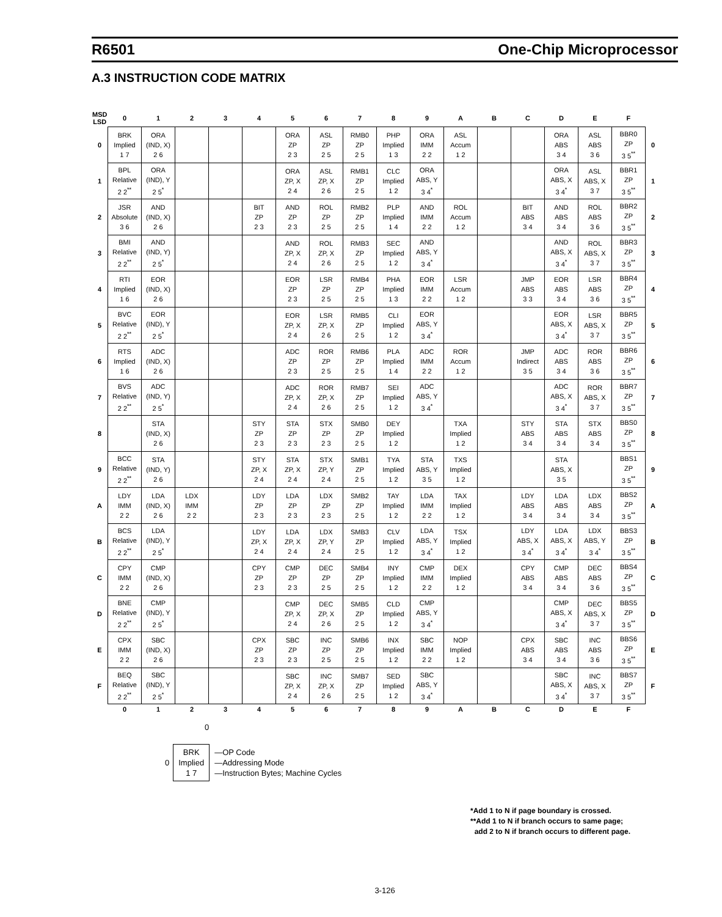R6501 One-Chip Microprocessor
A.3 INSTRUCTION CODE MATRIX
| MSD LSD | 0 | 1 | 2 | 3 | 4 | 5 | 6 | 7 | 8 | 9 | A | B | C | D | E | F | |
| --- | --- | --- | --- | --- | --- | --- | --- | --- | --- | --- | --- | --- | --- | --- | --- | --- | --- |
| 0 | BRK Implied 1 7 | ORA (IND, X) 2 6 | | | | ORA ZP 2 3 | ASL ZP 2 5 | RMB0 ZP 2 5 | PHP Implied 1 3 | ORA IMM 2 2 | ASL Accum 1 2 | | | ORA ABS 3 4 | ASL ABS 3 6 | BBR0 ZP 3 5<sup>**</sup> | 0 |
| 1 | BPL Relative 2 2<sup>**</sup> | ORA (IND), Y 2 5<sup>*</sup> | | | | ORA ZP, X 2 4 | ASL ZP, X 2 6 | RMB1 ZP 2 5 | CLC Implied 1 2 | ORA ABS, Y 3 4<sup>*</sup> | | | | ORA ABS, X 3 4<sup>*</sup> | ASL ABS, X 3 7 | BBR1 ZP 3 5<sup>**</sup> | 1 |
| 2 | JSR Absolute 3 6 | AND (IND, X) 2 6 | | | BIT ZP 2 3 | AND ZP 2 3 | ROL ZP 2 5 | RMB2 ZP 2 5 | PLP Implied 1 4 | AND IMM 2 2 | ROL Accum 1 2 | | BIT ABS 3 4 | AND ABS 3 4 | ROL ABS 3 6 | BBR2 ZP 3 5<sup>**</sup> | 2 |
| 3 | BMI Relative 2 2<sup>**</sup> | AND (IND, Y) 2 5<sup>*</sup> | | | | AND ZP, X 2 4 | ROL ZP, X 2 6 | RMB3 ZP 2 5 | SEC Implied 1 2 | AND ABS, Y 3 4<sup>*</sup> | | | | AND ABS, X 3 4<sup>*</sup> | ROL ABS, X 3 7 | BBR3 ZP 3 5<sup>**</sup> | 3 |
| 4 | RTI Implied 1 6 | EOR (IND, X) 2 6 | | | | EOR ZP 2 3 | LSR ZP 2 5 | RMB4 ZP 2 5 | PHA Implied 1 3 | EOR IMM 2 2 | LSR Accum 1 2 | | JMP ABS 3 3 | EOR ABS 3 4 | LSR ABS 3 6 | BBR4 ZP 3 5<sup>**</sup> | 4 |
| 5 | BVC Relative 2 2<sup>**</sup> | EOR (IND), Y 2 5<sup>*</sup> | | | | EOR ZP, X 2 4 | LSR ZP, X 2 6 | RMB5 ZP 2 5 | CLI Implied 1 2 | EOR ABS, Y 3 4<sup>*</sup> | | | | EOR ABS, X 3 4<sup>*</sup> | LSR ABS, X 3 7 | BBR5 ZP 3 5<sup>**</sup> | 5 |
| 6 | RTS Implied 1 6 | ADC (IND, X) 2 6 | | | | ADC ZP 2 3 | ROR ZP 2 5 | RMB6 ZP 2 5 | PLA Implied 1 4 | ADC IMM 2 2 | ROR Accum 1 2 | | JMP Indirect 3 5 | ADC ABS 3 4 | ROR ABS 3 6 | BBR6 ZP 3 5<sup>**</sup> | 6 |
| 7 | BVS Relative 2 2<sup>**</sup> | ADC (IND, Y) 2 5<sup>*</sup> | | | | ADC ZP, X 2 4 | ROR ZP, X 2 6 | RMB7 ZP 2 5 | SEI Implied 1 2 | ADC ABS, Y 3 4<sup>*</sup> | | | | ADC ABS, X 3 4<sup>*</sup> | ROR ABS, X 3 7 | BBR7 ZP 3 5<sup>**</sup> | 7 |
| 8 | | STA (IND, X) 2 6 | | | STY ZP 2 3 | STA ZP 2 3 | STX ZP 2 3 | SMB0 ZP 2 5 | DEY Implied 1 2 | | TXA Implied 1 2 | | STY ABS 3 4 | STA ABS 3 4 | STX ABS 3 4 | BBS0 ZP 3 5<sup>**</sup> | 8 |
| 9 | BCC Relative 2 2<sup>**</sup> | STA (IND, Y) 2 6 | | | STY ZP, X 2 4 | STA ZP, X 2 4 | STX ZP, Y 2 4 | SMB1 ZP 2 5 | TYA Implied 1 2 | STA ABS, Y 3 5 | TXS Implied 1 2 | | | STA ABS, X 3 5 | | BBS1 ZP 3 5<sup>**</sup> | 9 |
| A | LDY IMM 2 2 | LDA (IND, X) 2 6 | LDX IMM 2 2 | | LDY ZP 2 3 | LDA ZP 2 3 | LDX ZP 2 3 | SMB2 ZP 2 5 | TAY Implied 1 2 | LDA IMM 2 2 | TAX Implied 1 2 | | LDY ABS 3 4 | LDA ABS 3 4 | LDX ABS 3 4 | BBS2 ZP 3 5<sup>**</sup> | A |
| B | BCS Relative 2 2<sup>**</sup> | LDA (IND), Y 2 5<sup>*</sup> | | | LDY ZP, X 2 4 | LDA ZP, X 2 4 | LDX ZP, Y 2 4 | SMB3 ZP 2 5 | CLV Implied 1 2 | LDA ABS, Y 3 4<sup>*</sup> | TSX Implied 1 2 | | LDY ABS, X 3 4<sup>*</sup> | LDA ABS, X 3 4<sup>*</sup> | LDX ABS, Y 3 4<sup>*</sup> | BBS3 ZP 3 5<sup>**</sup> | B |
| C | CPY IMM 2 2 | CMP (IND, X) 2 6 | | | CPY ZP 2 3 | CMP ZP 2 3 | DEC ZP 2 5 | SMB4 ZP 2 5 | INY Implied 1 2 | CMP IMM 2 2 | DEX Implied 1 2 | | CPY ABS 3 4 | CMP ABS 3 4 | DEC ABS 3 6 | BBS4 ZP 3 5<sup>**</sup> | C |
| D | BNE Relative 2 2<sup>**</sup> | CMP (IND), Y 2 5<sup>*</sup> | | | | CMP ZP, X 2 4 | DEC ZP, X 2 6 | SMB5 ZP 2 5 | CLD Implied 1 2 | CMP ABS, Y 3 4<sup>*</sup> | | | | CMP ABS, X 3 4<sup>*</sup> | DEC ABS, X 3 7 | BBS5 ZP 3 5<sup>**</sup> | D |
| E | CPX IMM 2 2 | SBC (IND, X) 2 6 | | | CPX ZP 2 3 | SBC ZP 2 3 | INC ZP 2 5 | SMB6 ZP 2 5 | INX Implied 1 2 | SBC IMM 2 2 | NOP Implied 1 2 | | CPX ABS 3 4 | SBC ABS 3 4 | INC ABS 3 6 | BBS6 ZP 3 5<sup>**</sup> | E |
| F | BEQ Relative 2 2<sup>**</sup> | SBC (IND), Y 2 5<sup>*</sup> | | | | SBC ZP, X 2 4 | INC ZP, X 2 6 | SMB7 ZP 2 5 | SED Implied 1 2 | SBC ABS, Y 3 4<sup>*</sup> | | | | SBC ABS, X 3 4<sup>*</sup> | INC ABS, X 3 7 | BBS7 ZP 3 5<sup>**</sup> | F |
| | 0 | 1 | 2 | 3 | 4 | 5 | 6 | 7 | 8 | 9 | A | B | C | D | E | F | |
0
0
BRK
Implied
1 7
—OP Code
—Addressing Mode
—Instruction Bytes; Machine Cycles
*Add 1 to N if page boundary is crossed.
**Add 1 to N if branch occurs to same page;
add 2 to N if branch occurs to different page.
3-126